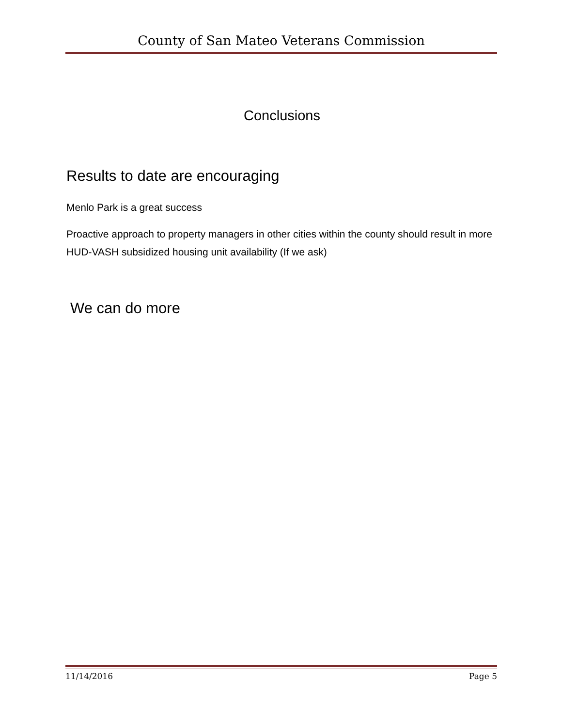County of San Mateo Veterans Commission
Conclusions
Results to date are encouraging
Menlo Park is a great success
Proactive approach to property managers in other cities within the county should result in more HUD-VASH subsidized housing unit availability (If we ask)
We can do more
11/14/2016 Page 5